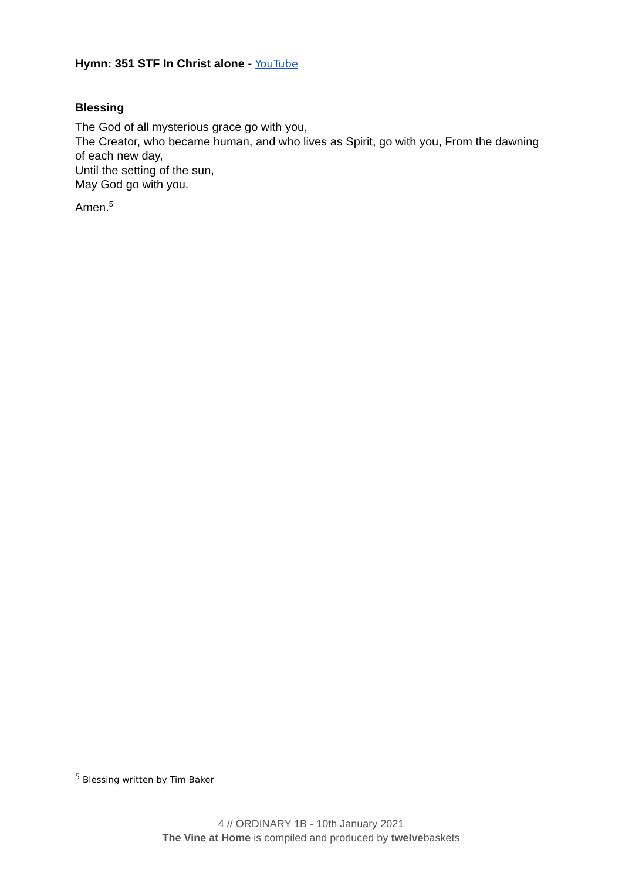Hymn: 351 STF In Christ alone - YouTube
Blessing
The God of all mysterious grace go with you,
The Creator, who became human, and who lives as Spirit, go with you, From the dawning of each new day,
Until the setting of the sun,
May God go with you.
Amen.<sup>5</sup>
<sup>5</sup> Blessing written by Tim Baker
4 // ORDINARY 1B - 10th January 2021
The Vine at Home is compiled and produced by twelvebaskets